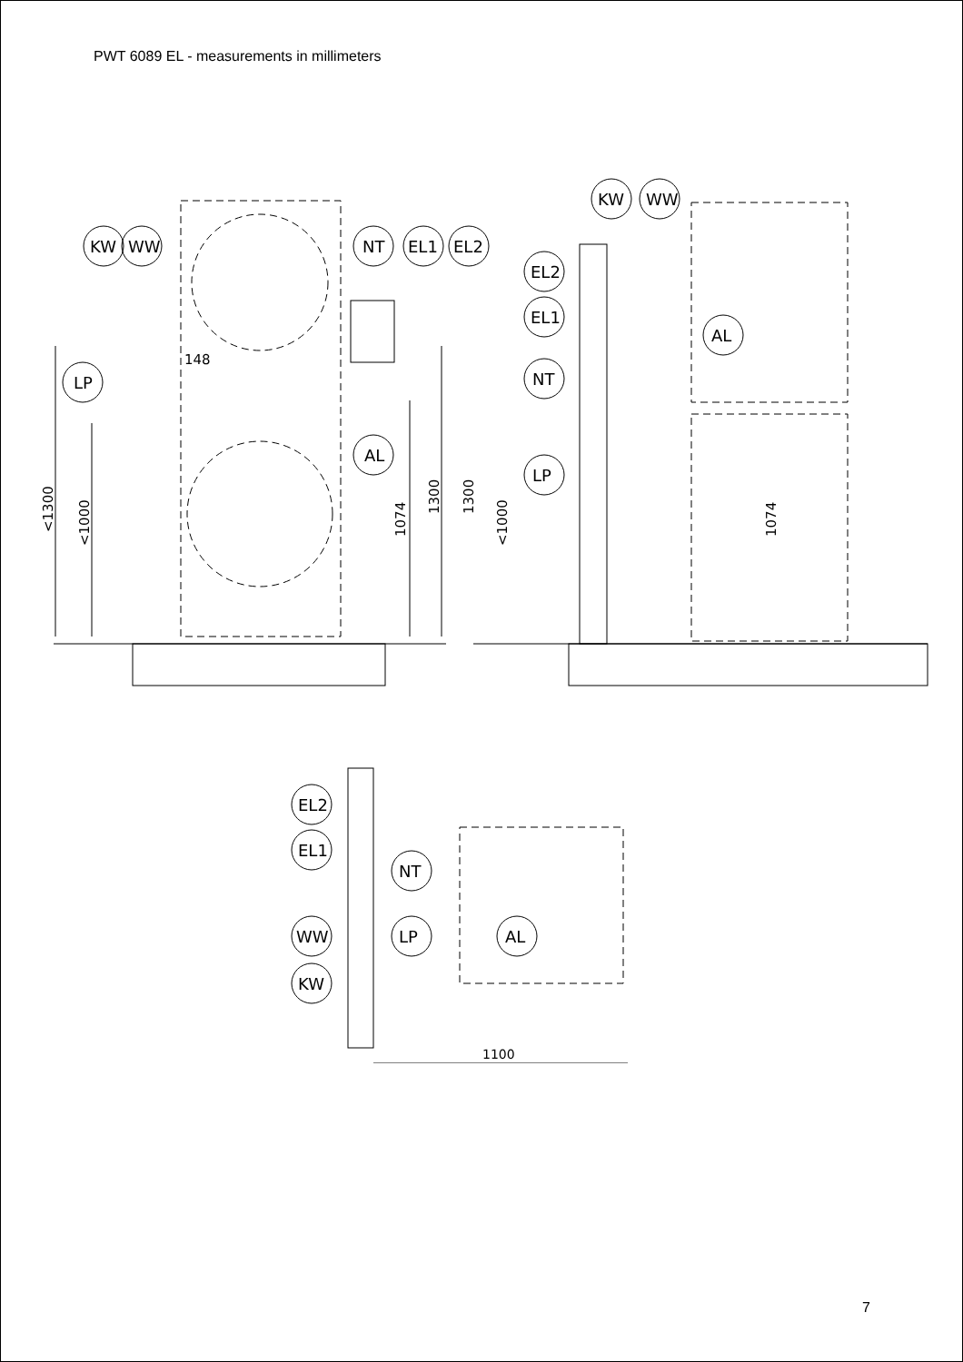PWT 6089 EL - measurements in millimeters
KW
WW
NT
EL1
EL2
LP
AL
148
<1300
<1000
1074
1300
KW
WW
EL2
EL1
NT
AL
LP
1300
<1000
1074
EL2
EL1
NT
WW
LP
AL
KW
1100
7